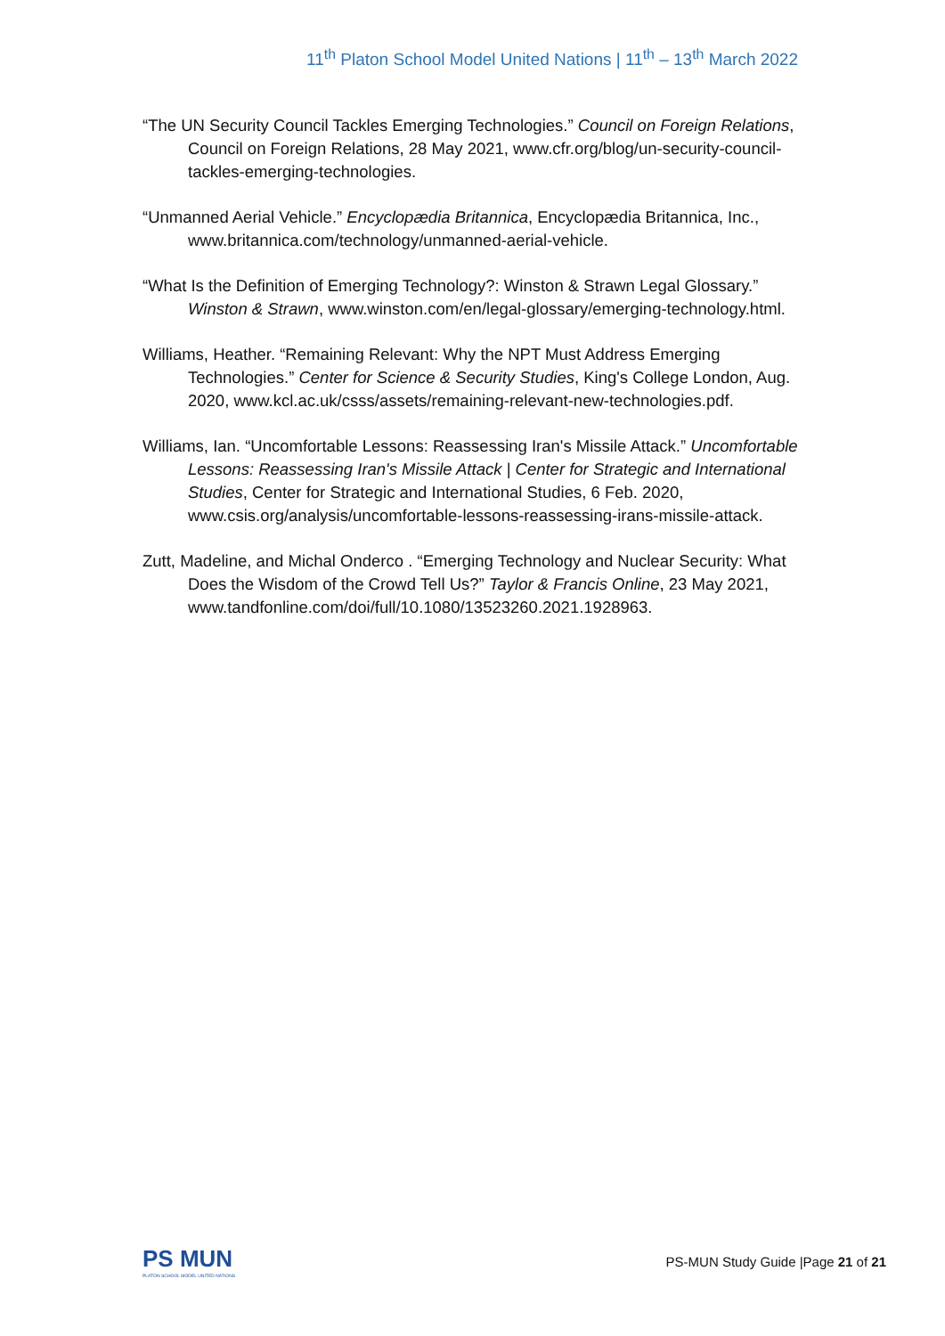11<sup>th</sup> Platon School Model United Nations | 11<sup>th</sup> – 13<sup>th</sup> March 2022
“The UN Security Council Tackles Emerging Technologies.” Council on Foreign Relations, Council on Foreign Relations, 28 May 2021, www.cfr.org/blog/un-security-council-tackles-emerging-technologies.
“Unmanned Aerial Vehicle.” Encyclopædia Britannica, Encyclopædia Britannica, Inc., www.britannica.com/technology/unmanned-aerial-vehicle.
“What Is the Definition of Emerging Technology?: Winston & Strawn Legal Glossary.” Winston & Strawn, www.winston.com/en/legal-glossary/emerging-technology.html.
Williams, Heather. “Remaining Relevant: Why the NPT Must Address Emerging Technologies.” Center for Science & Security Studies, King's College London, Aug. 2020, www.kcl.ac.uk/csss/assets/remaining-relevant-new-technologies.pdf.
Williams, Ian. “Uncomfortable Lessons: Reassessing Iran's Missile Attack.” Uncomfortable Lessons: Reassessing Iran's Missile Attack | Center for Strategic and International Studies, Center for Strategic and International Studies, 6 Feb. 2020, www.csis.org/analysis/uncomfortable-lessons-reassessing-irans-missile-attack.
Zutt, Madeline, and Michal Onderco . “Emerging Technology and Nuclear Security: What Does the Wisdom of the Crowd Tell Us?” Taylor & Francis Online, 23 May 2021, www.tandfonline.com/doi/full/10.1080/13523260.2021.1928963.
PS MUN
PLATON SCHOOL MODEL UNITED NATIONS
PS-MUN Study Guide |Page 21 of 21